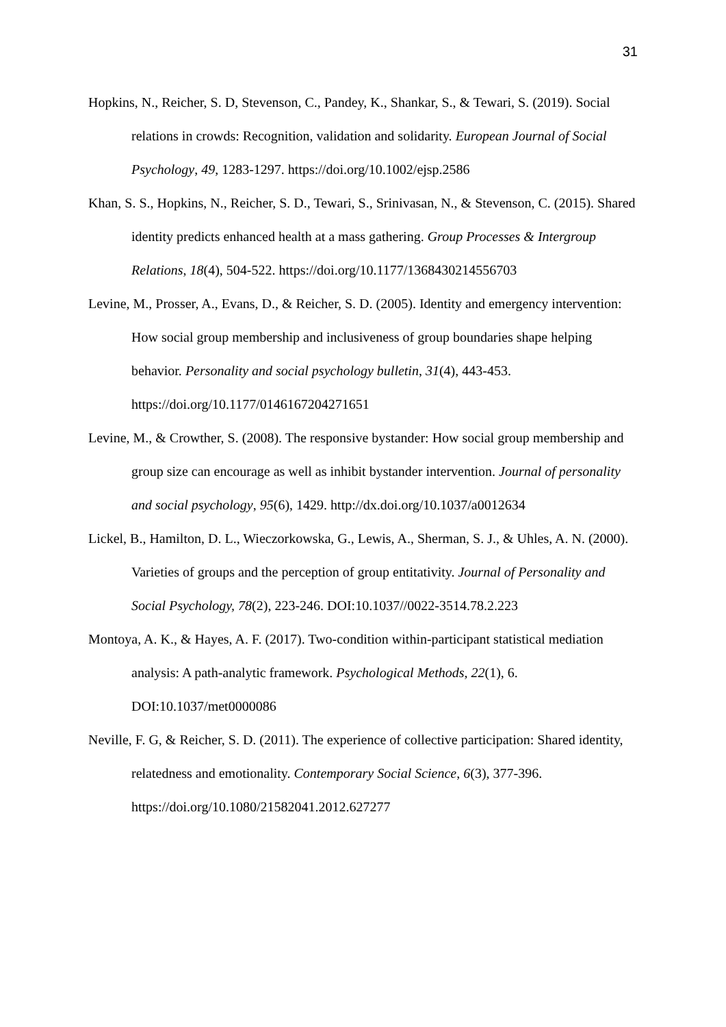31
Hopkins, N., Reicher, S. D, Stevenson, C., Pandey, K., Shankar, S., & Tewari, S. (2019). Social relations in crowds: Recognition, validation and solidarity. European Journal of Social Psychology, 49, 1283-1297. https://doi.org/10.1002/ejsp.2586
Khan, S. S., Hopkins, N., Reicher, S. D., Tewari, S., Srinivasan, N., & Stevenson, C. (2015). Shared identity predicts enhanced health at a mass gathering. Group Processes & Intergroup Relations, 18(4), 504-522. https://doi.org/10.1177/1368430214556703
Levine, M., Prosser, A., Evans, D., & Reicher, S. D. (2005). Identity and emergency intervention: How social group membership and inclusiveness of group boundaries shape helping behavior. Personality and social psychology bulletin, 31(4), 443-453. https://doi.org/10.1177/0146167204271651
Levine, M., & Crowther, S. (2008). The responsive bystander: How social group membership and group size can encourage as well as inhibit bystander intervention. Journal of personality and social psychology, 95(6), 1429. http://dx.doi.org/10.1037/a0012634
Lickel, B., Hamilton, D. L., Wieczorkowska, G., Lewis, A., Sherman, S. J., & Uhles, A. N. (2000). Varieties of groups and the perception of group entitativity. Journal of Personality and Social Psychology, 78(2), 223-246. DOI:10.1037//0022-3514.78.2.223
Montoya, A. K., & Hayes, A. F. (2017). Two-condition within-participant statistical mediation analysis: A path-analytic framework. Psychological Methods, 22(1), 6. DOI:10.1037/met0000086
Neville, F. G, & Reicher, S. D. (2011). The experience of collective participation: Shared identity, relatedness and emotionality. Contemporary Social Science, 6(3), 377-396. https://doi.org/10.1080/21582041.2012.627277